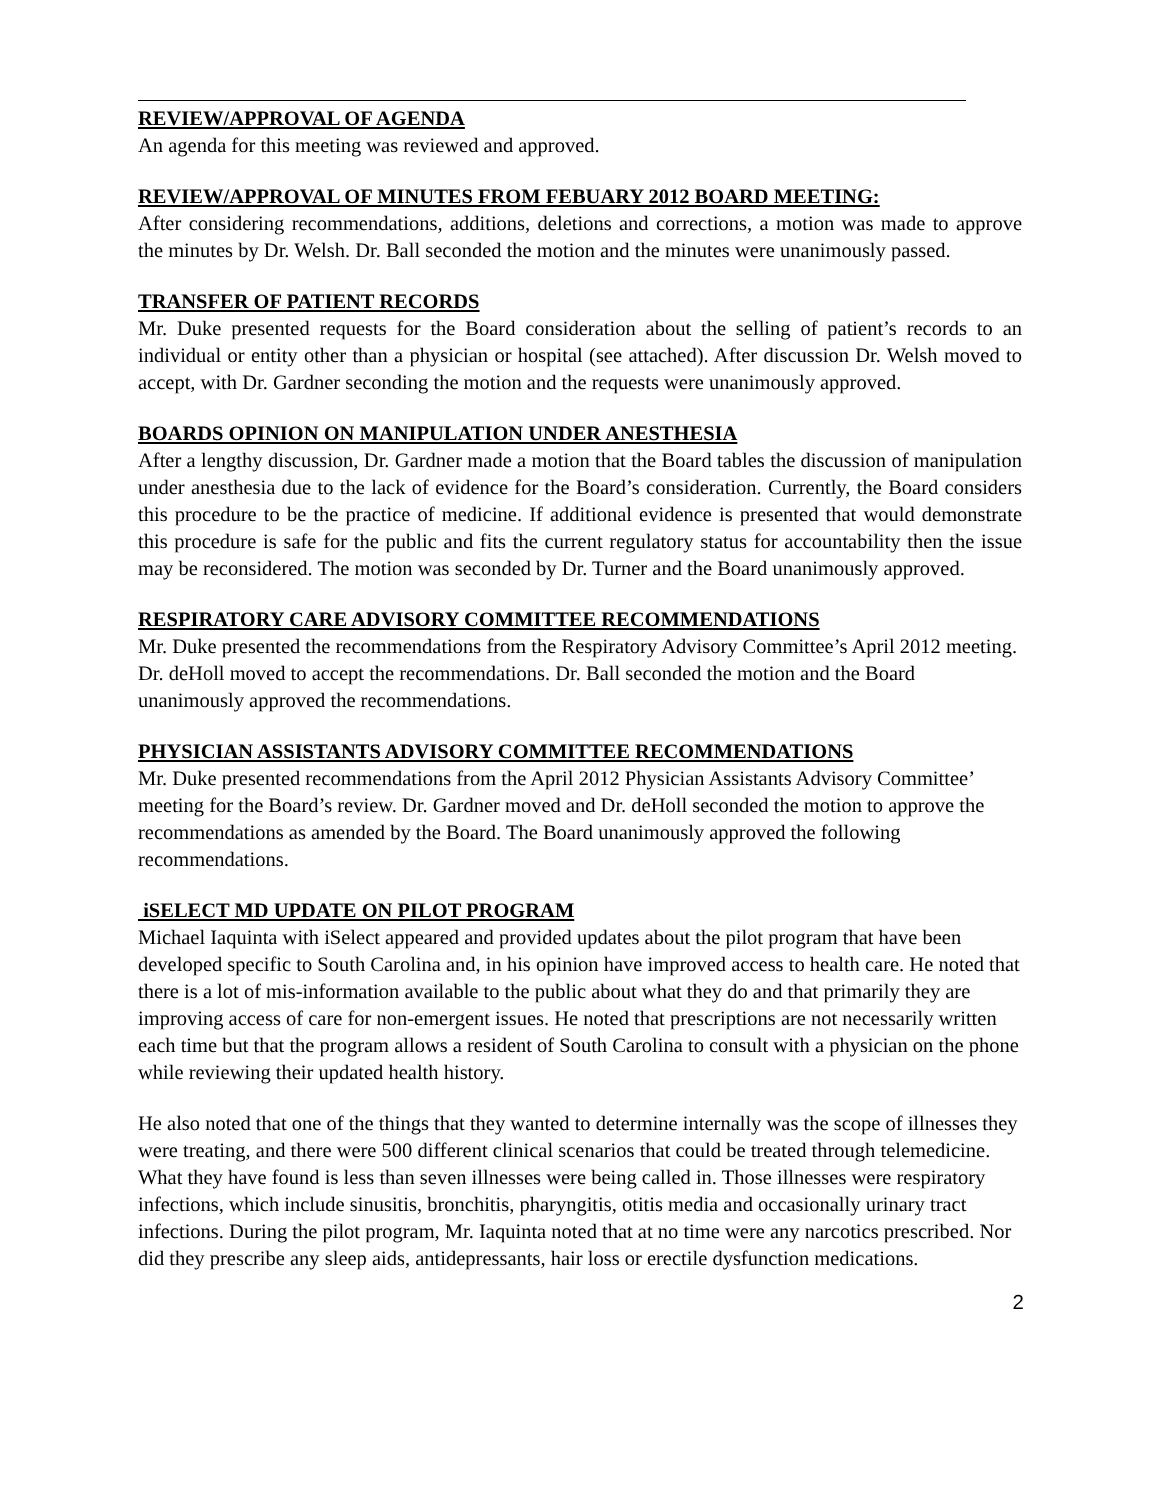REVIEW/APPROVAL OF AGENDA
An agenda for this meeting was reviewed and approved.
REVIEW/APPROVAL OF MINUTES FROM FEBUARY 2012 BOARD MEETING:
After considering recommendations, additions, deletions and corrections, a motion was made to approve the minutes by Dr. Welsh. Dr. Ball seconded the motion and the minutes were unanimously passed.
TRANSFER OF PATIENT RECORDS
Mr. Duke presented requests for the Board consideration about the selling of patient’s records to an individual or entity other than a physician or hospital (see attached). After discussion Dr. Welsh moved to accept, with Dr. Gardner seconding the motion and the requests were unanimously approved.
BOARDS OPINION ON MANIPULATION UNDER ANESTHESIA
After a lengthy discussion, Dr. Gardner made a motion that the Board tables the discussion of manipulation under anesthesia due to the lack of evidence for the Board’s consideration. Currently, the Board considers this procedure to be the practice of medicine. If additional evidence is presented that would demonstrate this procedure is safe for the public and fits the current regulatory status for accountability then the issue may be reconsidered. The motion was seconded by Dr. Turner and the Board unanimously approved.
RESPIRATORY CARE ADVISORY COMMITTEE RECOMMENDATIONS
Mr. Duke presented the recommendations from the Respiratory Advisory Committee’s April 2012 meeting. Dr. deHoll moved to accept the recommendations. Dr. Ball seconded the motion and the Board unanimously approved the recommendations.
PHYSICIAN ASSISTANTS ADVISORY COMMITTEE RECOMMENDATIONS
Mr. Duke presented recommendations from the April 2012 Physician Assistants Advisory Committee’ meeting for the Board’s review. Dr. Gardner moved and Dr. deHoll seconded the motion to approve the recommendations as amended by the Board. The Board unanimously approved the following recommendations.
iSELECT MD UPDATE ON PILOT PROGRAM
Michael Iaquinta with iSelect appeared and provided updates about the pilot program that have been developed specific to South Carolina and, in his opinion have improved access to health care. He noted that there is a lot of mis-information available to the public about what they do and that primarily they are improving access of care for non-emergent issues. He noted that prescriptions are not necessarily written each time but that the program allows a resident of South Carolina to consult with a physician on the phone while reviewing their updated health history.
He also noted that one of the things that they wanted to determine internally was the scope of illnesses they were treating, and there were 500 different clinical scenarios that could be treated through telemedicine. What they have found is less than seven illnesses were being called in. Those illnesses were respiratory infections, which include sinusitis, bronchitis, pharyngitis, otitis media and occasionally urinary tract infections. During the pilot program, Mr. Iaquinta noted that at no time were any narcotics prescribed. Nor did they prescribe any sleep aids, antidepressants, hair loss or erectile dysfunction medications.
2